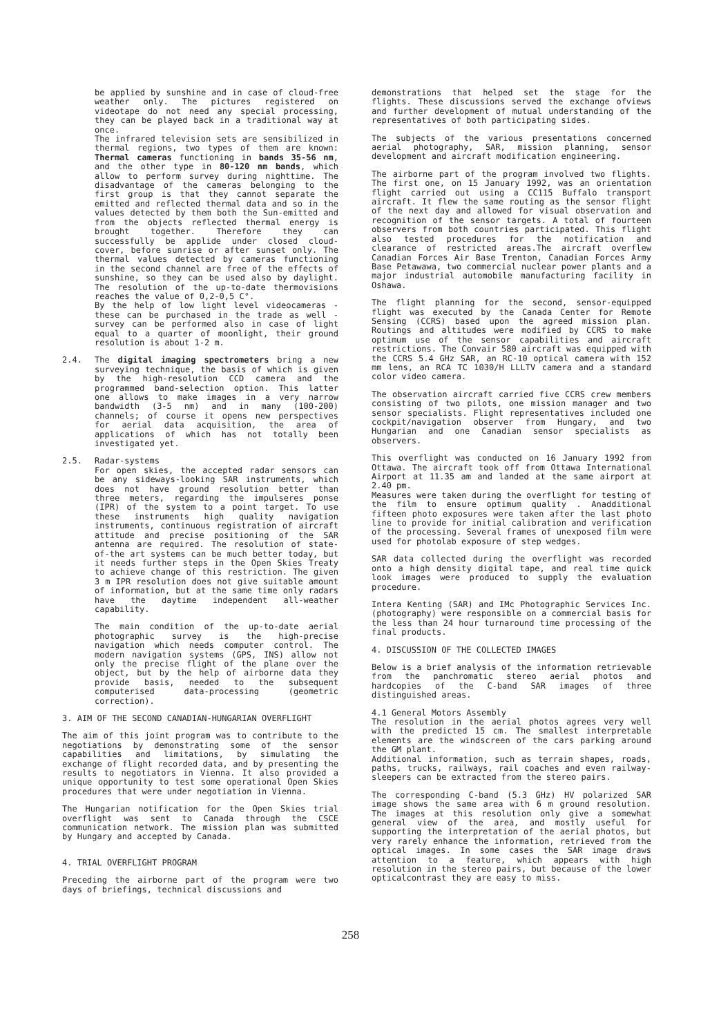be applied by sunshine and in case of cloud-free weather only. The pictures registered on videotape do not need any special processing, they can be played back in a traditional way at once.
The infrared television sets are sensibilized in thermal regions, two types of them are known: Thermal cameras functioning in bands 35-56 nm, and the other type in 80-120 nm bands, which allow to perform survey during nighttime. The disadvantage of the cameras belonging to the first group is that they cannot separate the emitted and reflected thermal data and so in the values detected by them both the Sun-emitted and from the objects reflected thermal energy is brought together. Therefore they can successfully be applide under closed cloud-cover, before sunrise or after sunset only. The thermal values detected by cameras functioning in the second channel are free of the effects of sunshine, so they can be used also by daylight. The resolution of the up-to-date thermovisions reaches the value of 0,2-0,5 C°.
By the help of low light level videocameras - these can be purchased in the trade as well - survey can be performed also in case of light equal to a quarter of moonlight, their ground resolution is about 1-2 m.
2.4. The digital imaging spectrometers bring a new surveying technique, the basis of which is given by the high-resolution CCD camera and the programmed band-selection option. This latter one allows to make images in a very narrow bandwidth (3-5 nm) and in many (100-200) channels; of course it opens new perspectives for aerial data acquisition, the area of applications of which has not totally been investigated yet.
2.5. Radar-systems
For open skies, the accepted radar sensors can be any sideways-looking SAR instruments, which does not have ground resolution better than three meters, regarding the impulseres ponse (IPR) of the system to a point target. To use these instruments high quality navigation instruments, continuous registration of aircraft attitude and precise positioning of the SAR antenna are required. The resolution of state-of-the art systems can be much better today, but it needs further steps in the Open Skies Treaty to achieve change of this restriction. The given 3 m IPR resolution does not give suitable amount of information, but at the same time only radars have the daytime independent all-weather capability.
The main condition of the up-to-date aerial photographic survey is the high-precise navigation which needs computer control. The modern navigation systems (GPS, INS) allow not only the precise flight of the plane over the object, but by the help of airborne data they provide basis, needed to the subsequent computerised data-processing (geometric correction).
3. AIM OF THE SECOND CANADIAN-HUNGARIAN OVERFLIGHT
The aim of this joint program was to contribute to the negotiations by demonstrating some of the sensor capabilities and limitations, by simulating the exchange of flight recorded data, and by presenting the results to negotiators in Vienna. It also provided a unique opportunity to test some operational Open Skies procedures that were under negotiation in Vienna.
The Hungarian notification for the Open Skies trial overflight was sent to Canada through the CSCE communication network. The mission plan was submitted by Hungary and accepted by Canada.
4. TRIAL OVERFLIGHT PROGRAM
Preceding the airborne part of the program were two days of briefings, technical discussions and
demonstrations that helped set the stage for the flights. These discussions served the exchange ofviews and further development of mutual understanding of the representatives of both participating sides.
The subjects of the various presentations concerned aerial photography, SAR, mission planning, sensor development and aircraft modification engineering.
The airborne part of the program involved two flights. The first one, on 15 January 1992, was an orientation flight carried out using a CC115 Buffalo transport aircraft. It flew the same routing as the sensor flight of the next day and allowed for visual observation and recognition of the sensor targets. A total of fourteen observers from both countries participated. This flight also tested procedures for the notification and clearance of restricted areas.The aircraft overflew Canadian Forces Air Base Trenton, Canadian Forces Army Base Petawawa, two commercial nuclear power plants and a major industrial automobile manufacturing facility in Oshawa.
The flight planning for the second, sensor-equipped flight was executed by the Canada Center for Remote Sensing (CCRS) based upon the agreed mission plan. Routings and altitudes were modified by CCRS to make optimum use of the sensor capabilities and aircraft restrictions. The Convair 580 aircraft was equipped with the CCRS 5.4 GHz SAR, an RC-10 optical camera with 152 mm lens, an RCA TC 1030/H LLLTV camera and a standard color video camera.
The observation aircraft carried five CCRS crew members consisting of two pilots, one mission manager and two sensor specialists. Flight representatives included one cockpit/navigation observer from Hungary, and two Hungarian and one Canadian sensor specialists as observers.
This overflight was conducted on 16 January 1992 from Ottawa. The aircraft took off from Ottawa International Airport at 11.35 am and landed at the same airport at 2.40 pm.
Measures were taken during the overflight for testing of the film to ensure optimum quality . Anadditional fifteen photo exposures were taken after the last photo line to provide for initial calibration and verification of the processing. Several frames of unexposed film were used for photolab exposure of step wedges.
SAR data collected during the overflight was recorded onto a high density digital tape, and real time quick look images were produced to supply the evaluation procedure.
Intera Kenting (SAR) and IMc Photographic Services Inc. (photography) were responsible on a commercial basis for the less than 24 hour turnaround time processing of the final products.
4. DISCUSSION OF THE COLLECTED IMAGES
Below is a brief analysis of the information retrievable from the panchromatic stereo aerial photos and hardcopies of the C-band SAR images of three distinguished areas.
4.1 General Motors Assembly
The resolution in the aerial photos agrees very well with the predicted 15 cm. The smallest interpretable elements are the windscreen of the cars parking around the GM plant.
Additional information, such as terrain shapes, roads, paths, trucks, railways, rail coaches and even railway-sleepers can be extracted from the stereo pairs.
The corresponding C-band (5.3 GHz) HV polarized SAR image shows the same area with 6 m ground resolution. The images at this resolution only give a somewhat general view of the area, and mostly useful for supporting the interpretation of the aerial photos, but very rarely enhance the information, retrieved from the optical images. In some cases the SAR image draws attention to a feature, which appears with high resolution in the stereo pairs, but because of the lower opticalcontrast they are easy to miss.
258